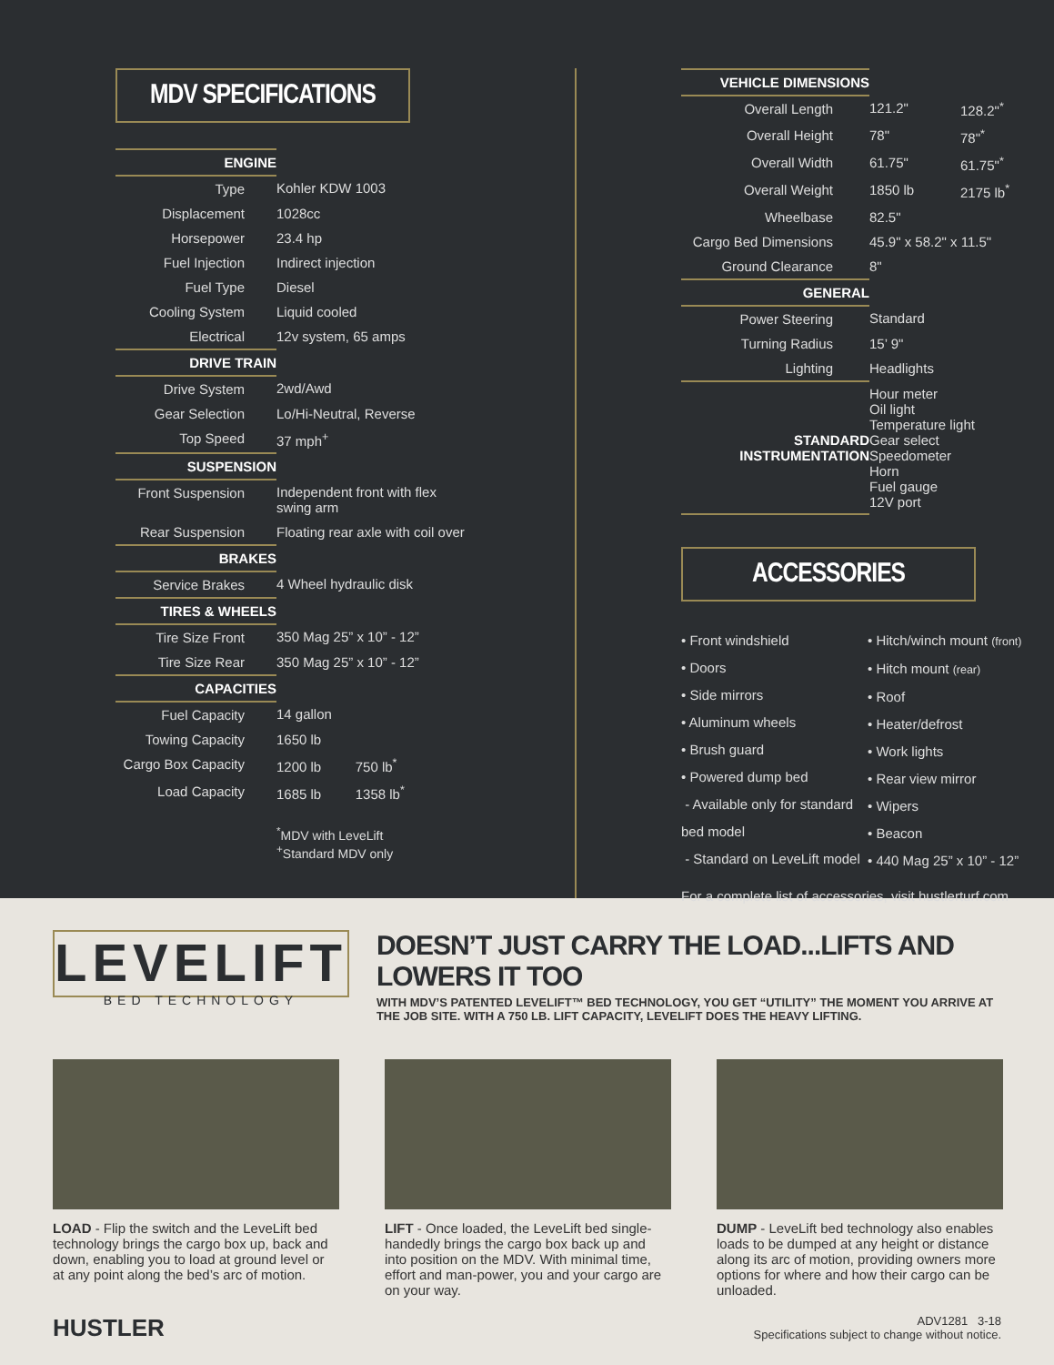MDV SPECIFICATIONS
| ENGINE | |
| Type | Kohler KDW 1003 |
| Displacement | 1028cc |
| Horsepower | 23.4 hp |
| Fuel Injection | Indirect injection |
| Fuel Type | Diesel |
| Cooling System | Liquid cooled |
| Electrical | 12v system, 65 amps |
| DRIVE TRAIN | |
| Drive System | 2wd/Awd |
| Gear Selection | Lo/Hi-Neutral, Reverse |
| Top Speed | 37 mph<sup>+</sup> |
| SUSPENSION | |
| Front Suspension | Independent front with flex swing arm |
| Rear Suspension | Floating rear axle with coil over |
| BRAKES | |
| Service Brakes | 4 Wheel hydraulic disk |
| TIRES & WHEELS | |
| Tire Size Front | 350 Mag 25” x 10” - 12” |
| Tire Size Rear | 350 Mag 25” x 10” - 12” |
| CAPACITIES | |
| Fuel Capacity | 14 gallon |
| Towing Capacity | 1650 lb |
| Cargo Box Capacity | 1200 lb 750 lb<sup>*</sup> |
| Load Capacity | 1685 lb 1358 lb<sup>*</sup> |
| | <sup>*</sup> MDV with LeveLift <sup>+</sup>Standard MDV only |
| VEHICLE DIMENSIONS | | |
| Overall Length | 121.2" | 128.2"<sup>*</sup> |
| Overall Height | 78" | 78"<sup>*</sup> |
| Overall Width | 61.75" | 61.75"<sup>*</sup> |
| Overall Weight | 1850 lb | 2175 lb<sup>*</sup> |
| Wheelbase | 82.5" | |
| Cargo Bed Dimensions | 45.9" x 58.2" x 11.5" | |
| Ground Clearance | 8" | |
| GENERAL | | |
| Power Steering | Standard | |
| Turning Radius | 15’ 9" | |
| Lighting | Headlights | |
| STANDARD INSTRUMENTATION | Hour meter Oil light Temperature light Gear select Speedometer Horn Fuel gauge 12V port | |
ACCESSORIES
• Front windshield
• Doors
• Side mirrors
• Aluminum wheels
• Brush guard
• Powered dump bed
- Available only for standard bed model
- Standard on LeveLift model
• Hitch/winch mount (front)
• Hitch mount (rear)
• Roof
• Heater/defrost
• Work lights
• Rear view mirror
• Wipers
• Beacon
• 440 Mag 25” x 10” - 12”
For a complete list of accessories, visit hustlerturf.com
LEVELIFT
BED TECHNOLOGY
DOESN’T JUST CARRY THE LOAD...LIFTS AND LOWERS IT TOO
WITH MDV’S PATENTED LEVELIFT™ BED TECHNOLOGY, YOU GET “UTILITY” THE MOMENT YOU ARRIVE AT THE JOB SITE. WITH A 750 LB. LIFT CAPACITY, LEVELIFT DOES THE HEAVY LIFTING.
LOAD - Flip the switch and the LeveLift bed technology brings the cargo box up, back and down, enabling you to load at ground level or at any point along the bed’s arc of motion.
LIFT - Once loaded, the LeveLift bed single-handedly brings the cargo box back up and into position on the MDV. With minimal time, effort and man-power, you and your cargo are on your way.
DUMP - LeveLift bed technology also enables loads to be dumped at any height or distance along its arc of motion, providing owners more options for where and how their cargo can be unloaded.
HUSTLER
ADV1281 3-18
Specifications subject to change without notice.